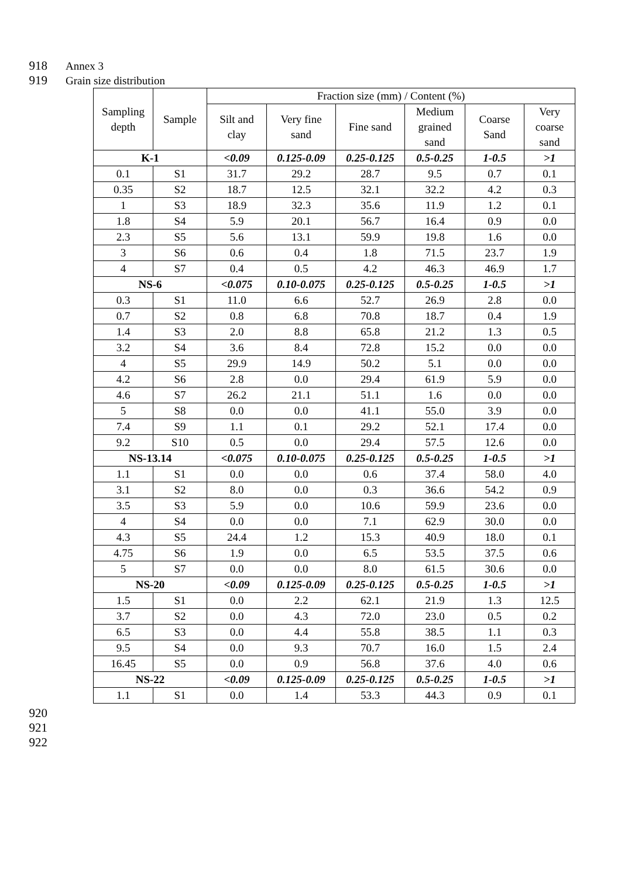918 Annex 3
919 Grain size distribution
| Sampling depth | Sample | Fraction size (mm) / Content (%) | | | | | |
| --- | --- | --- | --- | --- | --- | --- | --- |
| | | Silt and clay | Very fine sand | Fine sand | Medium grained sand | Coarse Sand | Very coarse sand |
| K-1 | | <0.09 | 0.125-0.09 | 0.25-0.125 | 0.5-0.25 | 1-0.5 | >1 |
| 0.1 | S1 | 31.7 | 29.2 | 28.7 | 9.5 | 0.7 | 0.1 |
| 0.35 | S2 | 18.7 | 12.5 | 32.1 | 32.2 | 4.2 | 0.3 |
| 1 | S3 | 18.9 | 32.3 | 35.6 | 11.9 | 1.2 | 0.1 |
| 1.8 | S4 | 5.9 | 20.1 | 56.7 | 16.4 | 0.9 | 0.0 |
| 2.3 | S5 | 5.6 | 13.1 | 59.9 | 19.8 | 1.6 | 0.0 |
| 3 | S6 | 0.6 | 0.4 | 1.8 | 71.5 | 23.7 | 1.9 |
| 4 | S7 | 0.4 | 0.5 | 4.2 | 46.3 | 46.9 | 1.7 |
| NS-6 | | <0.075 | 0.10-0.075 | 0.25-0.125 | 0.5-0.25 | 1-0.5 | >1 |
| 0.3 | S1 | 11.0 | 6.6 | 52.7 | 26.9 | 2.8 | 0.0 |
| 0.7 | S2 | 0.8 | 6.8 | 70.8 | 18.7 | 0.4 | 1.9 |
| 1.4 | S3 | 2.0 | 8.8 | 65.8 | 21.2 | 1.3 | 0.5 |
| 3.2 | S4 | 3.6 | 8.4 | 72.8 | 15.2 | 0.0 | 0.0 |
| 4 | S5 | 29.9 | 14.9 | 50.2 | 5.1 | 0.0 | 0.0 |
| 4.2 | S6 | 2.8 | 0.0 | 29.4 | 61.9 | 5.9 | 0.0 |
| 4.6 | S7 | 26.2 | 21.1 | 51.1 | 1.6 | 0.0 | 0.0 |
| 5 | S8 | 0.0 | 0.0 | 41.1 | 55.0 | 3.9 | 0.0 |
| 7.4 | S9 | 1.1 | 0.1 | 29.2 | 52.1 | 17.4 | 0.0 |
| 9.2 | S10 | 0.5 | 0.0 | 29.4 | 57.5 | 12.6 | 0.0 |
| NS-13.14 | | <0.075 | 0.10-0.075 | 0.25-0.125 | 0.5-0.25 | 1-0.5 | >1 |
| 1.1 | S1 | 0.0 | 0.0 | 0.6 | 37.4 | 58.0 | 4.0 |
| 3.1 | S2 | 8.0 | 0.0 | 0.3 | 36.6 | 54.2 | 0.9 |
| 3.5 | S3 | 5.9 | 0.0 | 10.6 | 59.9 | 23.6 | 0.0 |
| 4 | S4 | 0.0 | 0.0 | 7.1 | 62.9 | 30.0 | 0.0 |
| 4.3 | S5 | 24.4 | 1.2 | 15.3 | 40.9 | 18.0 | 0.1 |
| 4.75 | S6 | 1.9 | 0.0 | 6.5 | 53.5 | 37.5 | 0.6 |
| 5 | S7 | 0.0 | 0.0 | 8.0 | 61.5 | 30.6 | 0.0 |
| NS-20 | | <0.09 | 0.125-0.09 | 0.25-0.125 | 0.5-0.25 | 1-0.5 | >1 |
| 1.5 | S1 | 0.0 | 2.2 | 62.1 | 21.9 | 1.3 | 12.5 |
| 3.7 | S2 | 0.0 | 4.3 | 72.0 | 23.0 | 0.5 | 0.2 |
| 6.5 | S3 | 0.0 | 4.4 | 55.8 | 38.5 | 1.1 | 0.3 |
| 9.5 | S4 | 0.0 | 9.3 | 70.7 | 16.0 | 1.5 | 2.4 |
| 16.45 | S5 | 0.0 | 0.9 | 56.8 | 37.6 | 4.0 | 0.6 |
| NS-22 | | <0.09 | 0.125-0.09 | 0.25-0.125 | 0.5-0.25 | 1-0.5 | >1 |
| 1.1 | S1 | 0.0 | 1.4 | 53.3 | 44.3 | 0.9 | 0.1 |
920
921
922